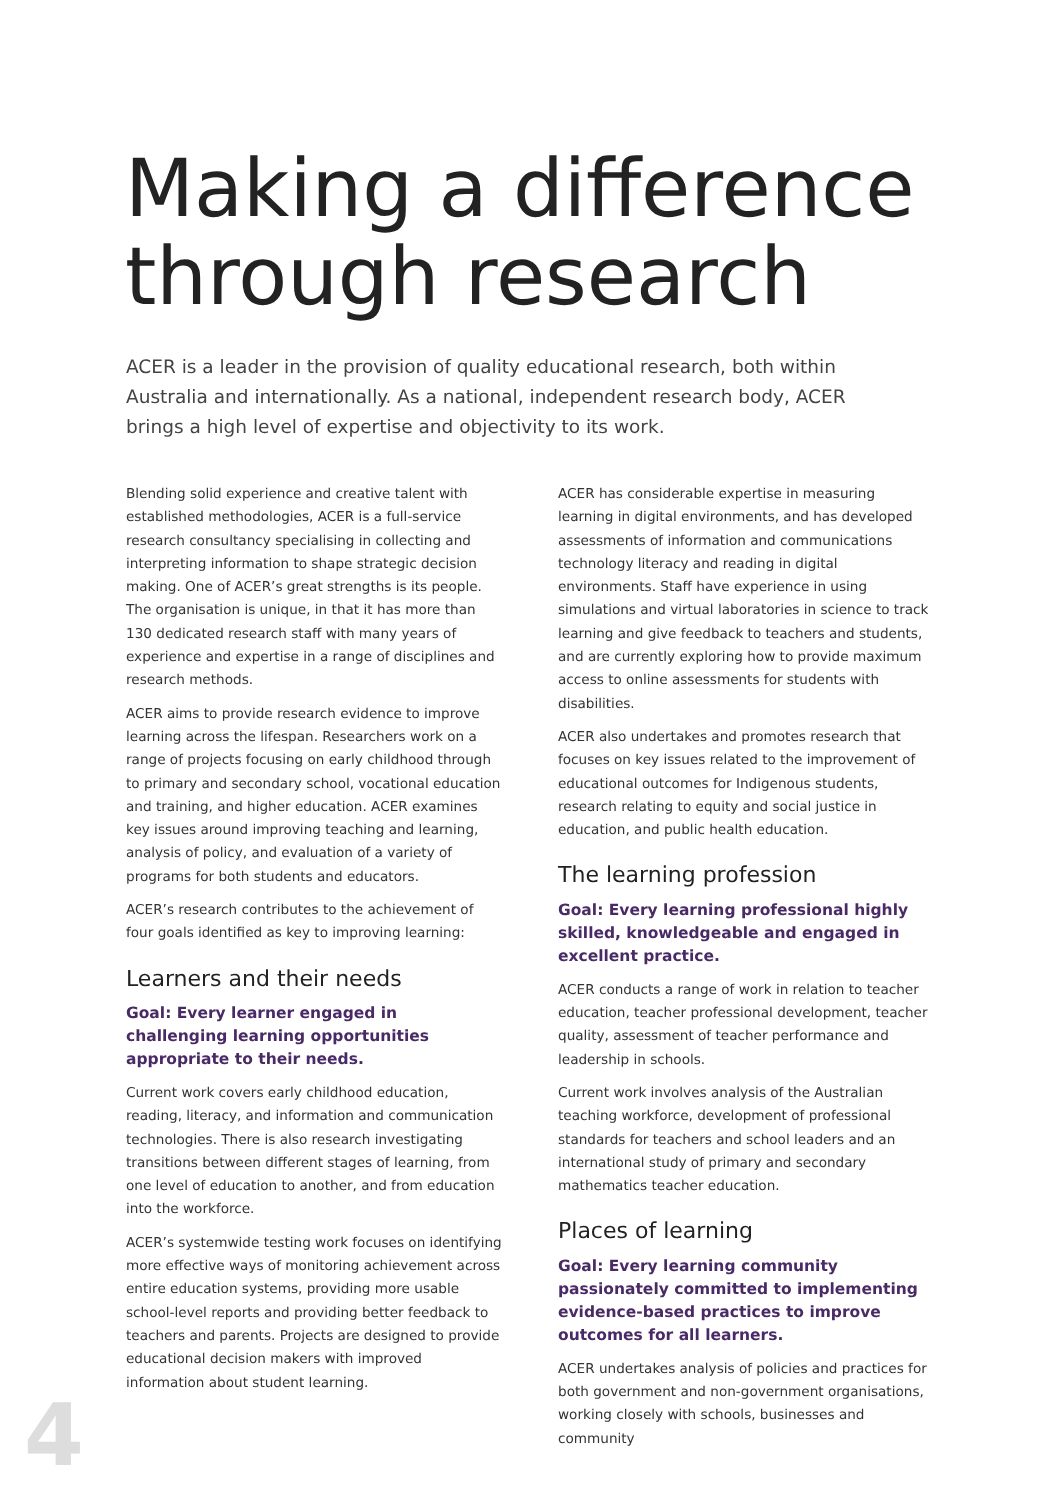Making a difference
through research
ACER is a leader in the provision of quality educational research, both within Australia and internationally. As a national, independent research body, ACER brings a high level of expertise and objectivity to its work.
Blending solid experience and creative talent with established methodologies, ACER is a full-service research consultancy specialising in collecting and interpreting information to shape strategic decision making. One of ACER’s great strengths is its people. The organisation is unique, in that it has more than 130 dedicated research staff with many years of experience and expertise in a range of disciplines and research methods.
ACER aims to provide research evidence to improve learning across the lifespan. Researchers work on a range of projects focusing on early childhood through to primary and secondary school, vocational education and training, and higher education. ACER examines key issues around improving teaching and learning, analysis of policy, and evaluation of a variety of programs for both students and educators.
ACER’s research contributes to the achievement of four goals identified as key to improving learning:
Learners and their needs
Goal: Every learner engaged in challenging learning opportunities appropriate to their needs.
Current work covers early childhood education, reading, literacy, and information and communication technologies. There is also research investigating transitions between different stages of learning, from one level of education to another, and from education into the workforce.
ACER’s systemwide testing work focuses on identifying more effective ways of monitoring achievement across entire education systems, providing more usable school-level reports and providing better feedback to teachers and parents. Projects are designed to provide educational decision makers with improved information about student learning.
ACER has considerable expertise in measuring learning in digital environments, and has developed assessments of information and communications technology literacy and reading in digital environments. Staff have experience in using simulations and virtual laboratories in science to track learning and give feedback to teachers and students, and are currently exploring how to provide maximum access to online assessments for students with disabilities.
ACER also undertakes and promotes research that focuses on key issues related to the improvement of educational outcomes for Indigenous students, research relating to equity and social justice in education, and public health education.
The learning profession
Goal: Every learning professional highly skilled, knowledgeable and engaged in excellent practice.
ACER conducts a range of work in relation to teacher education, teacher professional development, teacher quality, assessment of teacher performance and leadership in schools.
Current work involves analysis of the Australian teaching workforce, development of professional standards for teachers and school leaders and an international study of primary and secondary mathematics teacher education.
Places of learning
Goal: Every learning community passionately committed to implementing evidence-based practices to improve outcomes for all learners.
ACER undertakes analysis of policies and practices for both government and non-government organisations, working closely with schools, businesses and community
4